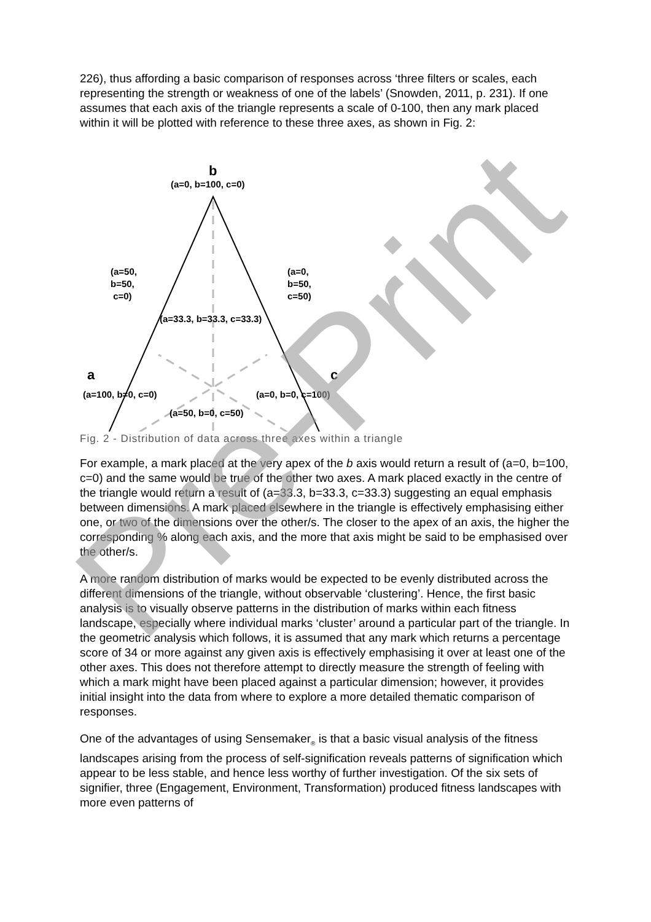226), thus affording a basic comparison of responses across ‘three filters or scales, each representing the strength or weakness of one of the labels’ (Snowden, 2011, p. 231). If one assumes that each axis of the triangle represents a scale of 0-100, then any mark placed within it will be plotted with reference to these three axes, as shown in Fig. 2:
b
(a=0, b=100, c=0)
(a=50,
b=50,
c=0)
(a=0,
b=50,
c=50)
(a=33.3, b=33.3, c=33.3)
a c
(a=100, b=0, c=0) (a=0, b=0, c=100)
(a=50, b=0, c=50)
Fig. 2 - Distribution of data across three axes within a triangle
For example, a mark placed at the very apex of the b axis would return a result of (a=0, b=100, c=0) and the same would be true of the other two axes. A mark placed exactly in the centre of the triangle would return a result of (a=33.3, b=33.3, c=33.3) suggesting an equal emphasis between dimensions. A mark placed elsewhere in the triangle is effectively emphasising either one, or two of the dimensions over the other/s. The closer to the apex of an axis, the higher the corresponding % along each axis, and the more that axis might be said to be emphasised over the other/s.
A more random distribution of marks would be expected to be evenly distributed across the different dimensions of the triangle, without observable ‘clustering’. Hence, the first basic analysis is to visually observe patterns in the distribution of marks within each fitness landscape, especially where individual marks ‘cluster’ around a particular part of the triangle. In the geometric analysis which follows, it is assumed that any mark which returns a percentage score of 34 or more against any given axis is effectively emphasising it over at least one of the other axes. This does not therefore attempt to directly measure the strength of feeling with which a mark might have been placed against a particular dimension; however, it provides initial insight into the data from where to explore a more detailed thematic comparison of responses.
One of the advantages of using Sensemaker<sub>®</sub> is that a basic visual analysis of the fitness landscapes arising from the process of self-signification reveals patterns of signification which appear to be less stable, and hence less worthy of further investigation. Of the six sets of signifier, three (Engagement, Environment, Transformation) produced fitness landscapes with more even patterns of
Pre-Print